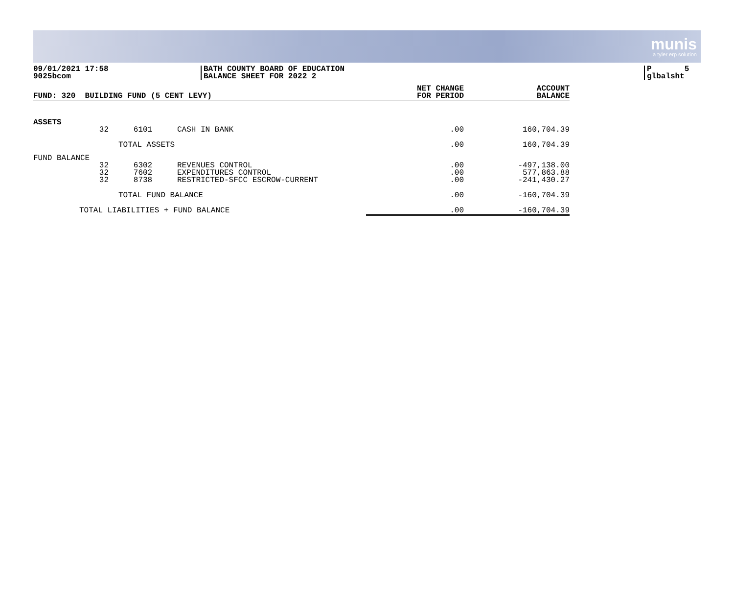munis
a tyler erp solution
09/01/2021 17:58
9025bcom
BATH COUNTY BOARD OF EDUCATION
BALANCE SHEET FOR 2022 2
P 5
glbalsht
| FUND: 320 BUILDING FUND (5 CENT LEVY) | | | | NET CHANGE FOR PERIOD | ACCOUNT BALANCE |
| --- | --- | --- | --- | --- | --- |
| ASSETS | | | | | |
| | 32 | 6101 | CASH IN BANK | .00 | 160,704.39 |
| | | TOTAL ASSETS | | .00 | 160,704.39 |
| FUND BALANCE | | | | | |
| | 32 32 32 | 6302 7602 8738 | REVENUES CONTROL EXPENDITURES CONTROL RESTRICTED-SFCC ESCROW-CURRENT | .00 .00 .00 | -497,138.00 577,863.88 -241,430.27 |
| | | TOTAL FUND BALANCE | | .00 | -160,704.39 |
| TOTAL LIABILITIES + FUND BALANCE | | | | .00 | -160,704.39 |